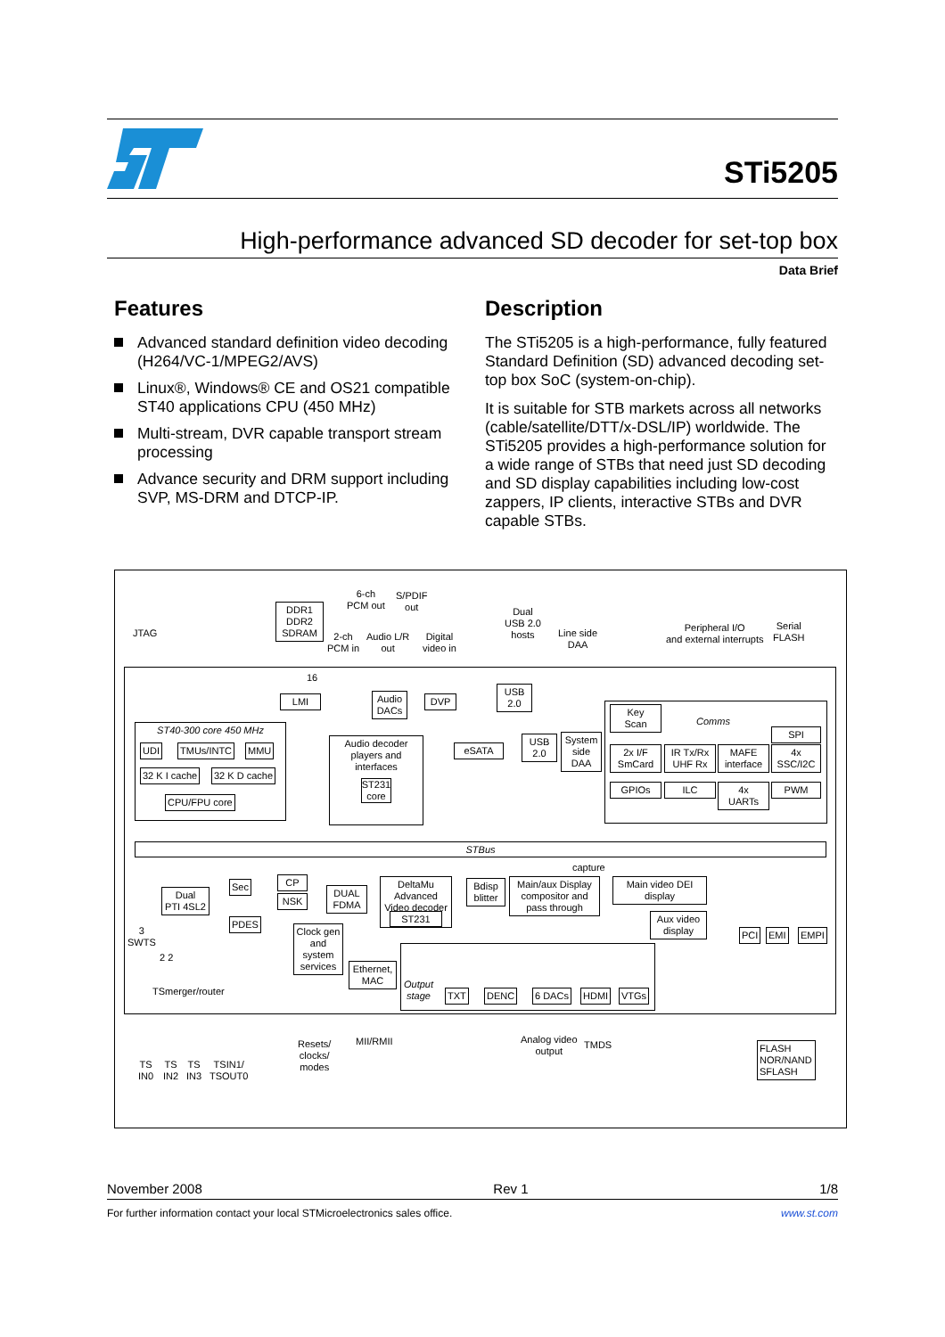STi5205
High-performance advanced SD decoder for set-top box
Data Brief
Features
Advanced standard definition video decoding (H264/VC-1/MPEG2/AVS)
Linux®, Windows® CE and OS21 compatible ST40 applications CPU (450 MHz)
Multi-stream, DVR capable transport stream processing
Advance security and DRM support including SVP, MS-DRM and DTCP-IP.
Description
The STi5205 is a high-performance, fully featured Standard Definition (SD) advanced decoding set-top box SoC (system-on-chip).
It is suitable for STB markets across all networks (cable/satellite/DTT/x-DSL/IP) worldwide. The STi5205 provides a high-performance solution for a wide range of STBs that need just SD decoding and SD display capabilities including low-cost zappers, IP clients, interactive STBs and DVR capable STBs.
JTAG
DDR1
DDR2
SDRAM
2-ch
PCM in
6-ch
PCM out
Audio L/R
out
S/PDIF
out
Digital
video in
Dual
USB 2.0
hosts
Line side
DAA
Peripheral I/O
and external interrupts
Serial
FLASH
LMI
16
Audio
DACs
DVP
USB
2.0
ST40-300 core 450 MHz
UDI TMUs/INTC MMU
32 K I cache 32 K D cache
CPU/FPU core
Audio decoder
players and
interfaces
ST231
core
eSATA
USB
2.0
System
side
DAA
Key
Scan
Comms
SPI
2x I/F
SmCard
IR Tx/Rx
UHF Rx
MAFE
interface
4x
SSC/I2C
GPIOs ILC
4x
UARTs
PWM
STBus
Dual
PTI 4SL2
Sec
PDES
CP
NSK
Clock gen
and
system
services
DUAL
FDMA
DeltaMu
Advanced
Video decoder
ST231
Bdisp
blitter
Main/aux Display
compositor and
pass through
capture
Main video DEI
display
Aux video
display
PCI EMI EMPI
3
SWTS
2 2
Ethernet,
MAC
Output
stage
TXT DENC 6 DACs HDMI VTGs
TSmerger/router
TS
IN0
TS
IN2
TS
IN3
TSIN1/
TSOUT0
Resets/
clocks/
modes
MII/RMII
Analog video
output
TMDS
FLASH
NOR/NAND
SFLASH
November 2008 Rev 1 1/8
For further information contact your local STMicroelectronics sales office. www.st.com